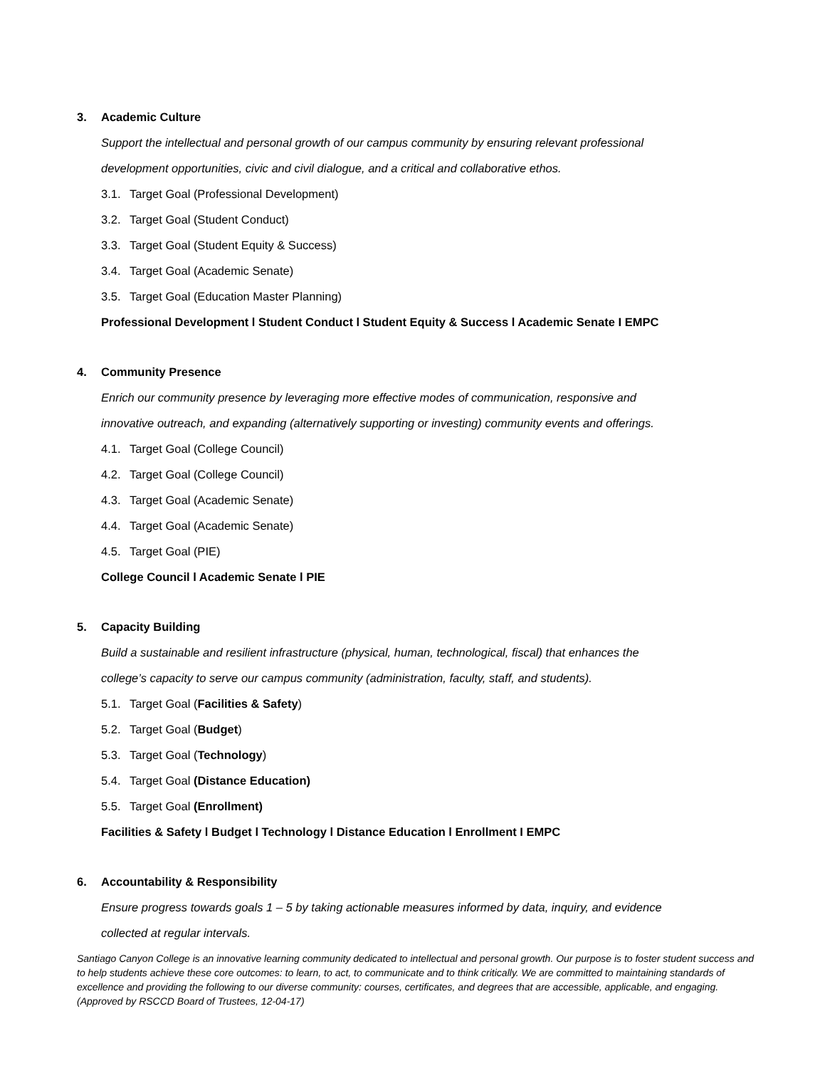3. Academic Culture
Support the intellectual and personal growth of our campus community by ensuring relevant professional
development opportunities, civic and civil dialogue, and a critical and collaborative ethos.
3.1. Target Goal (Professional Development)
3.2. Target Goal (Student Conduct)
3.3. Target Goal (Student Equity & Success)
3.4. Target Goal (Academic Senate)
3.5. Target Goal (Education Master Planning)
Professional Development l Student Conduct l Student Equity & Success l Academic Senate I EMPC
4. Community Presence
Enrich our community presence by leveraging more effective modes of communication, responsive and
innovative outreach, and expanding (alternatively supporting or investing) community events and offerings.
4.1. Target Goal (College Council)
4.2. Target Goal (College Council)
4.3. Target Goal (Academic Senate)
4.4. Target Goal (Academic Senate)
4.5. Target Goal (PIE)
College Council l Academic Senate l PIE
5. Capacity Building
Build a sustainable and resilient infrastructure (physical, human, technological, fiscal) that enhances the
college’s capacity to serve our campus community (administration, faculty, staff, and students).
5.1. Target Goal (Facilities & Safety)
5.2. Target Goal (Budget)
5.3. Target Goal (Technology)
5.4. Target Goal (Distance Education)
5.5. Target Goal (Enrollment)
Facilities & Safety l Budget l Technology l Distance Education l Enrollment I EMPC
6. Accountability & Responsibility
Ensure progress towards goals 1 – 5 by taking actionable measures informed by data, inquiry, and evidence
collected at regular intervals.
Santiago Canyon College is an innovative learning community dedicated to intellectual and personal growth. Our purpose is to foster student success and to help students achieve these core outcomes: to learn, to act, to communicate and to think critically. We are committed to maintaining standards of excellence and providing the following to our diverse community: courses, certificates, and degrees that are accessible, applicable, and engaging. (Approved by RSCCD Board of Trustees, 12-04-17)